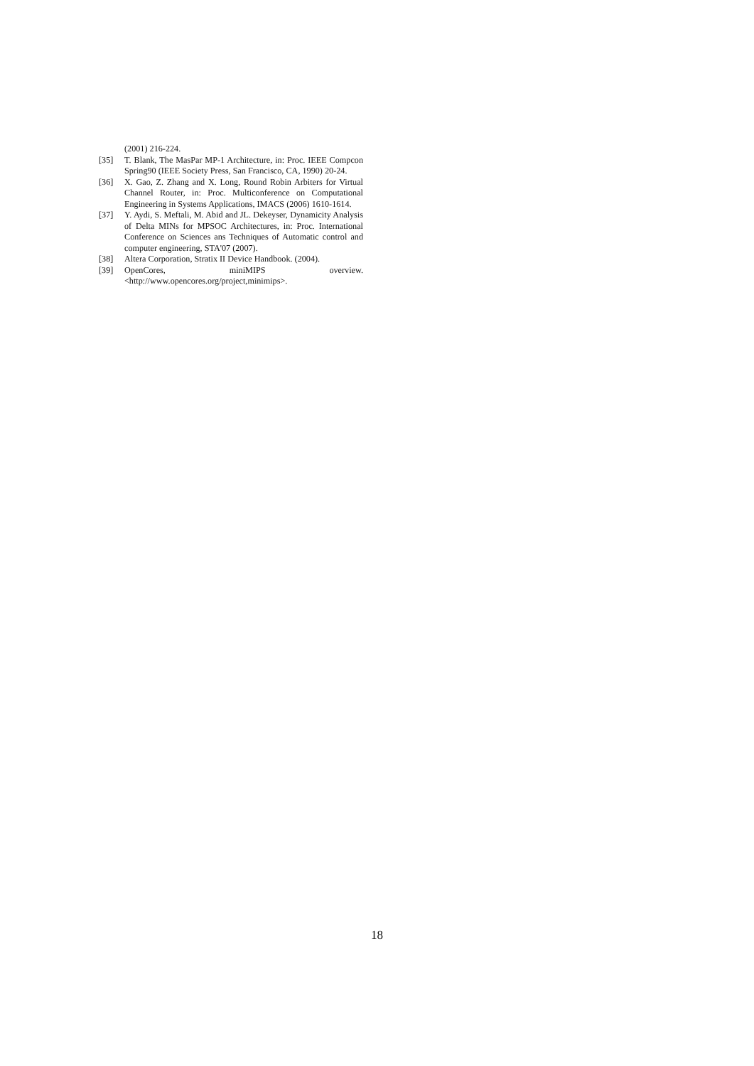(2001) 216-224.
[35] T. Blank, The MasPar MP-1 Architecture, in: Proc. IEEE Compcon Spring90 (IEEE Society Press, San Francisco, CA, 1990) 20-24.
[36] X. Gao, Z. Zhang and X. Long, Round Robin Arbiters for Virtual Channel Router, in: Proc. Multiconference on Computational Engineering in Systems Applications, IMACS (2006) 1610-1614.
[37] Y. Aydi, S. Meftali, M. Abid and JL. Dekeyser, Dynamicity Analysis of Delta MINs for MPSOC Architectures, in: Proc. International Conference on Sciences ans Techniques of Automatic control and computer engineering, STA'07 (2007).
[38] Altera Corporation, Stratix II Device Handbook. (2004).
[39] OpenCores, miniMIPS overview.
<http://www.opencores.org/project,minimips>.
18